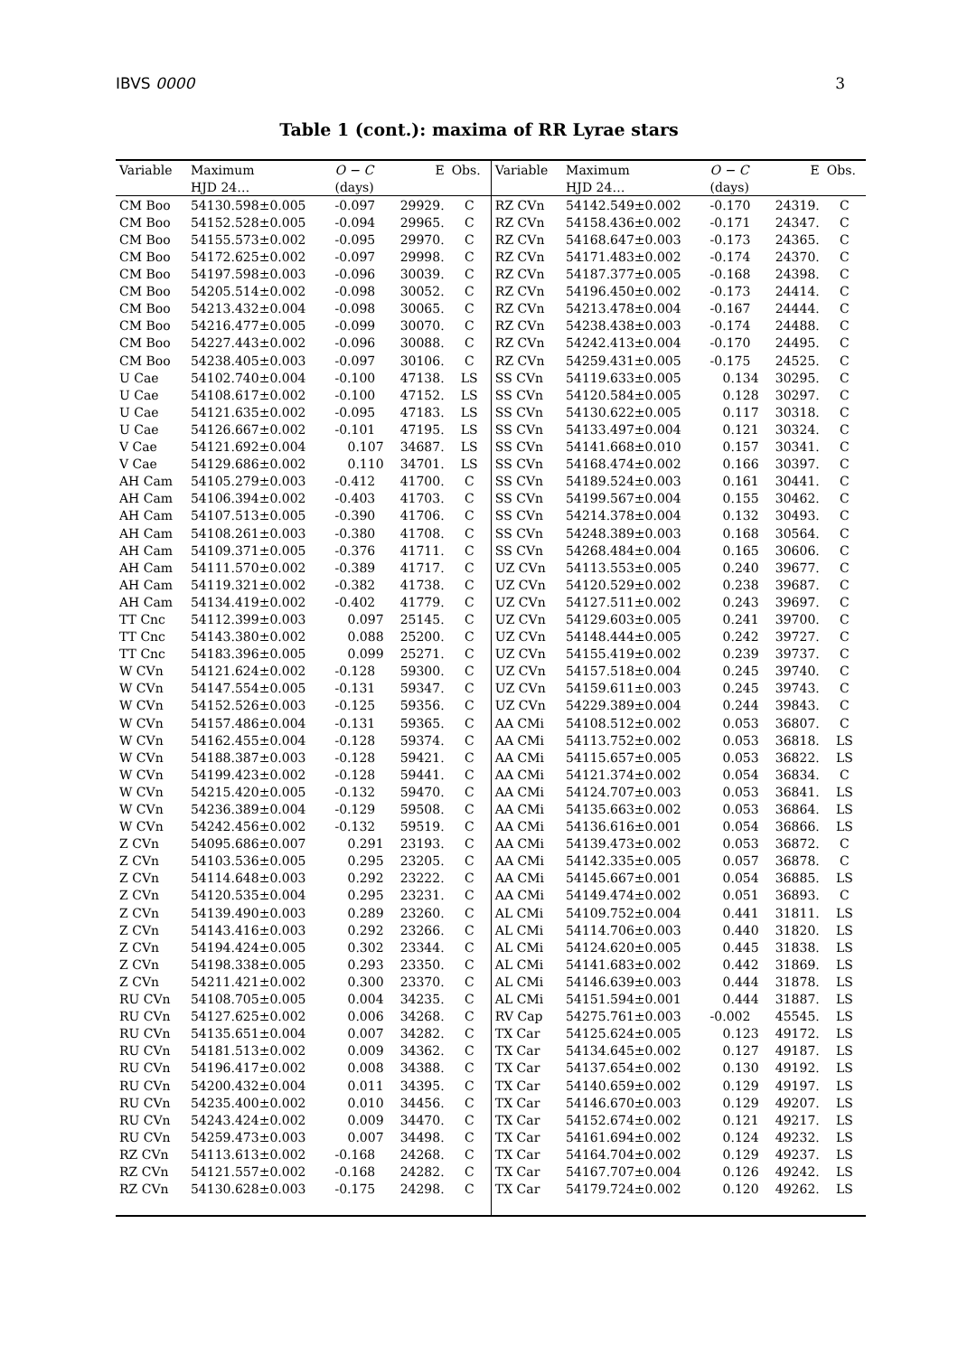IBVS 0000 3
Table 1 (cont.): maxima of RR Lyrae stars
| Variable | Maximum | O − C | E | Obs. | Variable | Maximum | O − C | E | Obs. |
| --- | --- | --- | --- | --- | --- | --- | --- | --- | --- |
| | HJD 24… | (days) | | | | HJD 24… | (days) | | |
| CM Boo | 54130.598±0.005 | -0.097 | 29929. | C | RZ CVn | 54142.549±0.002 | -0.170 | 24319. | C |
| CM Boo | 54152.528±0.005 | -0.094 | 29965. | C | RZ CVn | 54158.436±0.002 | -0.171 | 24347. | C |
| CM Boo | 54155.573±0.002 | -0.095 | 29970. | C | RZ CVn | 54168.647±0.003 | -0.173 | 24365. | C |
| CM Boo | 54172.625±0.002 | -0.097 | 29998. | C | RZ CVn | 54171.483±0.002 | -0.174 | 24370. | C |
| CM Boo | 54197.598±0.003 | -0.096 | 30039. | C | RZ CVn | 54187.377±0.005 | -0.168 | 24398. | C |
| CM Boo | 54205.514±0.002 | -0.098 | 30052. | C | RZ CVn | 54196.450±0.002 | -0.173 | 24414. | C |
| CM Boo | 54213.432±0.004 | -0.098 | 30065. | C | RZ CVn | 54213.478±0.004 | -0.167 | 24444. | C |
| CM Boo | 54216.477±0.005 | -0.099 | 30070. | C | RZ CVn | 54238.438±0.003 | -0.174 | 24488. | C |
| CM Boo | 54227.443±0.002 | -0.096 | 30088. | C | RZ CVn | 54242.413±0.004 | -0.170 | 24495. | C |
| CM Boo | 54238.405±0.003 | -0.097 | 30106. | C | RZ CVn | 54259.431±0.005 | -0.175 | 24525. | C |
| U Cae | 54102.740±0.004 | -0.100 | 47138. | LS | SS CVn | 54119.633±0.005 | 0.134 | 30295. | C |
| U Cae | 54108.617±0.002 | -0.100 | 47152. | LS | SS CVn | 54120.584±0.005 | 0.128 | 30297. | C |
| U Cae | 54121.635±0.002 | -0.095 | 47183. | LS | SS CVn | 54130.622±0.005 | 0.117 | 30318. | C |
| U Cae | 54126.667±0.002 | -0.101 | 47195. | LS | SS CVn | 54133.497±0.004 | 0.121 | 30324. | C |
| V Cae | 54121.692±0.004 | 0.107 | 34687. | LS | SS CVn | 54141.668±0.010 | 0.157 | 30341. | C |
| V Cae | 54129.686±0.002 | 0.110 | 34701. | LS | SS CVn | 54168.474±0.002 | 0.166 | 30397. | C |
| AH Cam | 54105.279±0.003 | -0.412 | 41700. | C | SS CVn | 54189.524±0.003 | 0.161 | 30441. | C |
| AH Cam | 54106.394±0.002 | -0.403 | 41703. | C | SS CVn | 54199.567±0.004 | 0.155 | 30462. | C |
| AH Cam | 54107.513±0.005 | -0.390 | 41706. | C | SS CVn | 54214.378±0.004 | 0.132 | 30493. | C |
| AH Cam | 54108.261±0.003 | -0.380 | 41708. | C | SS CVn | 54248.389±0.003 | 0.168 | 30564. | C |
| AH Cam | 54109.371±0.005 | -0.376 | 41711. | C | SS CVn | 54268.484±0.004 | 0.165 | 30606. | C |
| AH Cam | 54111.570±0.002 | -0.389 | 41717. | C | UZ CVn | 54113.553±0.005 | 0.240 | 39677. | C |
| AH Cam | 54119.321±0.002 | -0.382 | 41738. | C | UZ CVn | 54120.529±0.002 | 0.238 | 39687. | C |
| AH Cam | 54134.419±0.002 | -0.402 | 41779. | C | UZ CVn | 54127.511±0.002 | 0.243 | 39697. | C |
| TT Cnc | 54112.399±0.003 | 0.097 | 25145. | C | UZ CVn | 54129.603±0.005 | 0.241 | 39700. | C |
| TT Cnc | 54143.380±0.002 | 0.088 | 25200. | C | UZ CVn | 54148.444±0.005 | 0.242 | 39727. | C |
| TT Cnc | 54183.396±0.005 | 0.099 | 25271. | C | UZ CVn | 54155.419±0.002 | 0.239 | 39737. | C |
| W CVn | 54121.624±0.002 | -0.128 | 59300. | C | UZ CVn | 54157.518±0.004 | 0.245 | 39740. | C |
| W CVn | 54147.554±0.005 | -0.131 | 59347. | C | UZ CVn | 54159.611±0.003 | 0.245 | 39743. | C |
| W CVn | 54152.526±0.003 | -0.125 | 59356. | C | UZ CVn | 54229.389±0.004 | 0.244 | 39843. | C |
| W CVn | 54157.486±0.004 | -0.131 | 59365. | C | AA CMi | 54108.512±0.002 | 0.053 | 36807. | C |
| W CVn | 54162.455±0.004 | -0.128 | 59374. | C | AA CMi | 54113.752±0.002 | 0.053 | 36818. | LS |
| W CVn | 54188.387±0.003 | -0.128 | 59421. | C | AA CMi | 54115.657±0.005 | 0.053 | 36822. | LS |
| W CVn | 54199.423±0.002 | -0.128 | 59441. | C | AA CMi | 54121.374±0.002 | 0.054 | 36834. | C |
| W CVn | 54215.420±0.005 | -0.132 | 59470. | C | AA CMi | 54124.707±0.003 | 0.053 | 36841. | LS |
| W CVn | 54236.389±0.004 | -0.129 | 59508. | C | AA CMi | 54135.663±0.002 | 0.053 | 36864. | LS |
| W CVn | 54242.456±0.002 | -0.132 | 59519. | C | AA CMi | 54136.616±0.001 | 0.054 | 36866. | LS |
| Z CVn | 54095.686±0.007 | 0.291 | 23193. | C | AA CMi | 54139.473±0.002 | 0.053 | 36872. | C |
| Z CVn | 54103.536±0.005 | 0.295 | 23205. | C | AA CMi | 54142.335±0.005 | 0.057 | 36878. | C |
| Z CVn | 54114.648±0.003 | 0.292 | 23222. | C | AA CMi | 54145.667±0.001 | 0.054 | 36885. | LS |
| Z CVn | 54120.535±0.004 | 0.295 | 23231. | C | AA CMi | 54149.474±0.002 | 0.051 | 36893. | C |
| Z CVn | 54139.490±0.003 | 0.289 | 23260. | C | AL CMi | 54109.752±0.004 | 0.441 | 31811. | LS |
| Z CVn | 54143.416±0.003 | 0.292 | 23266. | C | AL CMi | 54114.706±0.003 | 0.440 | 31820. | LS |
| Z CVn | 54194.424±0.005 | 0.302 | 23344. | C | AL CMi | 54124.620±0.005 | 0.445 | 31838. | LS |
| Z CVn | 54198.338±0.005 | 0.293 | 23350. | C | AL CMi | 54141.683±0.002 | 0.442 | 31869. | LS |
| Z CVn | 54211.421±0.002 | 0.300 | 23370. | C | AL CMi | 54146.639±0.003 | 0.444 | 31878. | LS |
| RU CVn | 54108.705±0.005 | 0.004 | 34235. | C | AL CMi | 54151.594±0.001 | 0.444 | 31887. | LS |
| RU CVn | 54127.625±0.002 | 0.006 | 34268. | C | RV Cap | 54275.761±0.003 | -0.002 | 45545. | LS |
| RU CVn | 54135.651±0.004 | 0.007 | 34282. | C | TX Car | 54125.624±0.005 | 0.123 | 49172. | LS |
| RU CVn | 54181.513±0.002 | 0.009 | 34362. | C | TX Car | 54134.645±0.002 | 0.127 | 49187. | LS |
| RU CVn | 54196.417±0.002 | 0.008 | 34388. | C | TX Car | 54137.654±0.002 | 0.130 | 49192. | LS |
| RU CVn | 54200.432±0.004 | 0.011 | 34395. | C | TX Car | 54140.659±0.002 | 0.129 | 49197. | LS |
| RU CVn | 54235.400±0.002 | 0.010 | 34456. | C | TX Car | 54146.670±0.003 | 0.129 | 49207. | LS |
| RU CVn | 54243.424±0.002 | 0.009 | 34470. | C | TX Car | 54152.674±0.002 | 0.121 | 49217. | LS |
| RU CVn | 54259.473±0.003 | 0.007 | 34498. | C | TX Car | 54161.694±0.002 | 0.124 | 49232. | LS |
| RZ CVn | 54113.613±0.002 | -0.168 | 24268. | C | TX Car | 54164.704±0.002 | 0.129 | 49237. | LS |
| RZ CVn | 54121.557±0.002 | -0.168 | 24282. | C | TX Car | 54167.707±0.004 | 0.126 | 49242. | LS |
| RZ CVn | 54130.628±0.003 | -0.175 | 24298. | C | TX Car | 54179.724±0.002 | 0.120 | 49262. | LS |